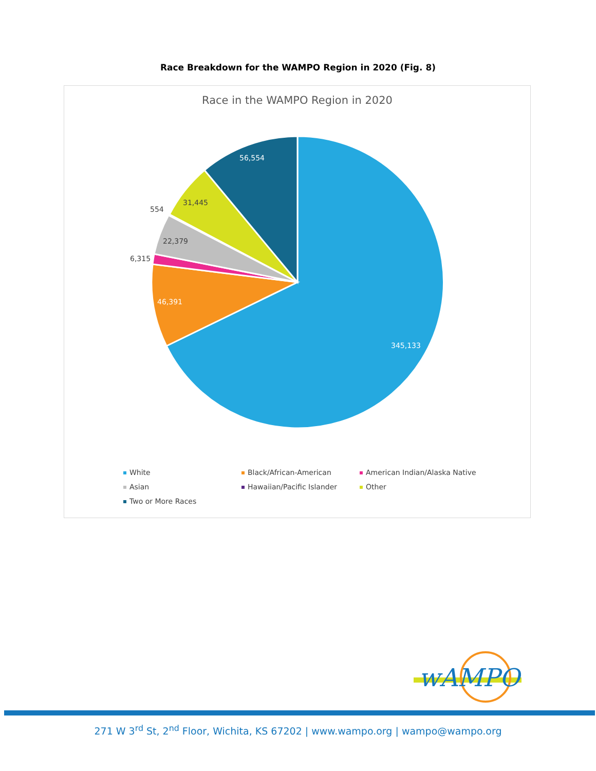Race Breakdown for the WAMPO Region in 2020 (Fig. 8)
Race in the WAMPO Region in 2020
345,133
46,391
6,315
22,379
554
31,445
56,554
White Black/African-American American Indian/Alaska Native Asian Hawaiian/Pacific Islander Other Two or More Races
wAMPO
271 W 3<sup>rd</sup> St, 2<sup>nd</sup> Floor, Wichita, KS 67202 | www.wampo.org | wampo@wampo.org